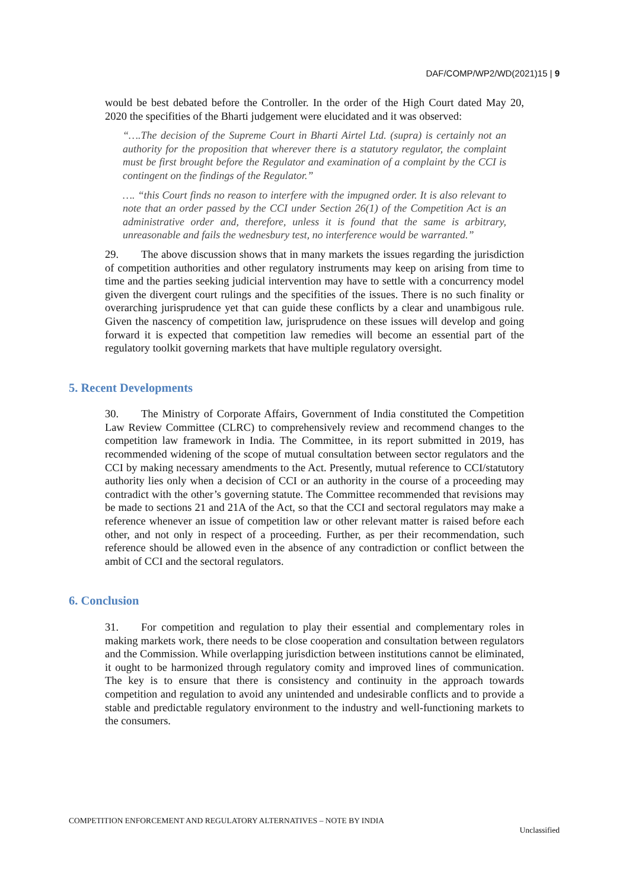DAF/COMP/WP2/WD(2021)15 | 9
would be best debated before the Controller. In the order of the High Court dated May 20, 2020 the specifities of the Bharti judgement were elucidated and it was observed:
“….The decision of the Supreme Court in Bharti Airtel Ltd. (supra) is certainly not an authority for the proposition that wherever there is a statutory regulator, the complaint must be first brought before the Regulator and examination of a complaint by the CCI is contingent on the findings of the Regulator.”
…. “this Court finds no reason to interfere with the impugned order. It is also relevant to note that an order passed by the CCI under Section 26(1) of the Competition Act is an administrative order and, therefore, unless it is found that the same is arbitrary, unreasonable and fails the wednesbury test, no interference would be warranted.”
29. The above discussion shows that in many markets the issues regarding the jurisdiction of competition authorities and other regulatory instruments may keep on arising from time to time and the parties seeking judicial intervention may have to settle with a concurrency model given the divergent court rulings and the specifities of the issues. There is no such finality or overarching jurisprudence yet that can guide these conflicts by a clear and unambigous rule. Given the nascency of competition law, jurisprudence on these issues will develop and going forward it is expected that competition law remedies will become an essential part of the regulatory toolkit governing markets that have multiple regulatory oversight.
5. Recent Developments
30. The Ministry of Corporate Affairs, Government of India constituted the Competition Law Review Committee (CLRC) to comprehensively review and recommend changes to the competition law framework in India. The Committee, in its report submitted in 2019, has recommended widening of the scope of mutual consultation between sector regulators and the CCI by making necessary amendments to the Act. Presently, mutual reference to CCI/statutory authority lies only when a decision of CCI or an authority in the course of a proceeding may contradict with the other’s governing statute. The Committee recommended that revisions may be made to sections 21 and 21A of the Act, so that the CCI and sectoral regulators may make a reference whenever an issue of competition law or other relevant matter is raised before each other, and not only in respect of a proceeding. Further, as per their recommendation, such reference should be allowed even in the absence of any contradiction or conflict between the ambit of CCI and the sectoral regulators.
6. Conclusion
31. For competition and regulation to play their essential and complementary roles in making markets work, there needs to be close cooperation and consultation between regulators and the Commission. While overlapping jurisdiction between institutions cannot be eliminated, it ought to be harmonized through regulatory comity and improved lines of communication. The key is to ensure that there is consistency and continuity in the approach towards competition and regulation to avoid any unintended and undesirable conflicts and to provide a stable and predictable regulatory environment to the industry and well-functioning markets to the consumers.
COMPETITION ENFORCEMENT AND REGULATORY ALTERNATIVES – NOTE BY INDIA
Unclassified